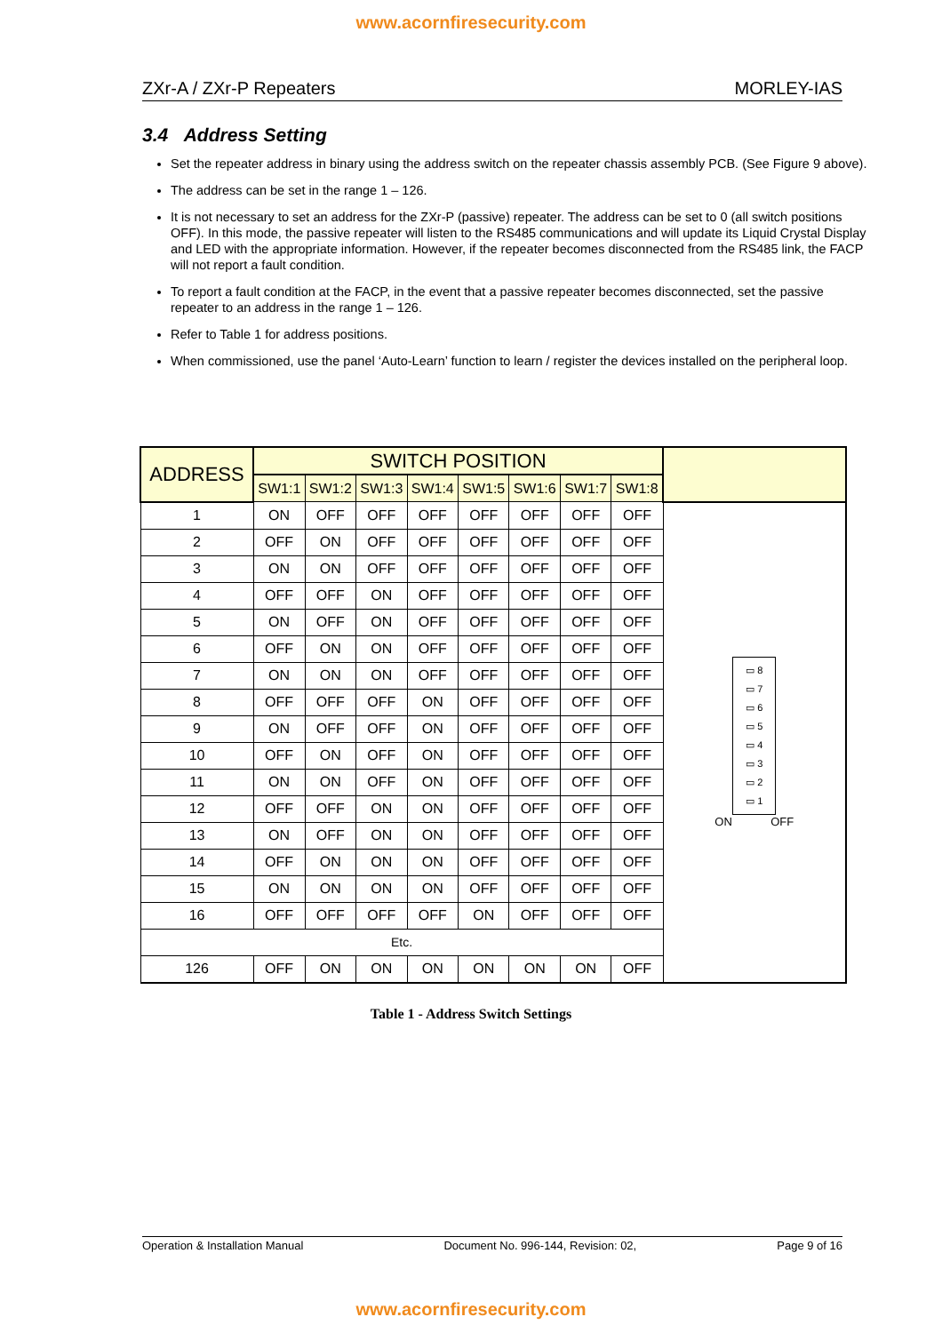www.acornfiresecurity.com
ZXr-A / ZXr-P Repeaters MORLEY-IAS
3.4 Address Setting
Set the repeater address in binary using the address switch on the repeater chassis assembly PCB. (See Figure 9 above).
The address can be set in the range 1 – 126.
It is not necessary to set an address for the ZXr-P (passive) repeater. The address can be set to 0 (all switch positions OFF). In this mode, the passive repeater will listen to the RS485 communications and will update its Liquid Crystal Display and LED with the appropriate information. However, if the repeater becomes disconnected from the RS485 link, the FACP will not report a fault condition.
To report a fault condition at the FACP, in the event that a passive repeater becomes disconnected, set the passive repeater to an address in the range 1 – 126.
Refer to Table 1 for address positions.
When commissioned, use the panel ‘Auto-Learn’ function to learn / register the devices installed on the peripheral loop.
| ADDRESS | SWITCH POSITION | | | | | | | | |
| --- | --- | --- | --- | --- | --- | --- | --- | --- | --- |
| | SW1:1 | SW1:2 | SW1:3 | SW1:4 | SW1:5 | SW1:6 | SW1:7 | SW1:8 | |
| 1 | ON | OFF | OFF | OFF | OFF | OFF | OFF | OFF | ▭ 8 ▭ 7 ▭ 6 ▭ 5 ▭ 4 ▭ 3 ▭ 2 ▭ 1 ON OFF |
| 2 | OFF | ON | OFF | OFF | OFF | OFF | OFF | OFF | |
| 3 | ON | ON | OFF | OFF | OFF | OFF | OFF | OFF | |
| 4 | OFF | OFF | ON | OFF | OFF | OFF | OFF | OFF | |
| 5 | ON | OFF | ON | OFF | OFF | OFF | OFF | OFF | |
| 6 | OFF | ON | ON | OFF | OFF | OFF | OFF | OFF | |
| 7 | ON | ON | ON | OFF | OFF | OFF | OFF | OFF | |
| 8 | OFF | OFF | OFF | ON | OFF | OFF | OFF | OFF | |
| 9 | ON | OFF | OFF | ON | OFF | OFF | OFF | OFF | |
| 10 | OFF | ON | OFF | ON | OFF | OFF | OFF | OFF | |
| 11 | ON | ON | OFF | ON | OFF | OFF | OFF | OFF | |
| 12 | OFF | OFF | ON | ON | OFF | OFF | OFF | OFF | |
| 13 | ON | OFF | ON | ON | OFF | OFF | OFF | OFF | |
| 14 | OFF | ON | ON | ON | OFF | OFF | OFF | OFF | |
| 15 | ON | ON | ON | ON | OFF | OFF | OFF | OFF | |
| 16 | OFF | OFF | OFF | OFF | ON | OFF | OFF | OFF | |
| Etc. | | | | | | | | | |
| 126 | OFF | ON | ON | ON | ON | ON | ON | OFF | |
Table 1 - Address Switch Settings
Operation & Installation Manual Document No. 996-144, Revision: 02, Page 9 of 16
www.acornfiresecurity.com